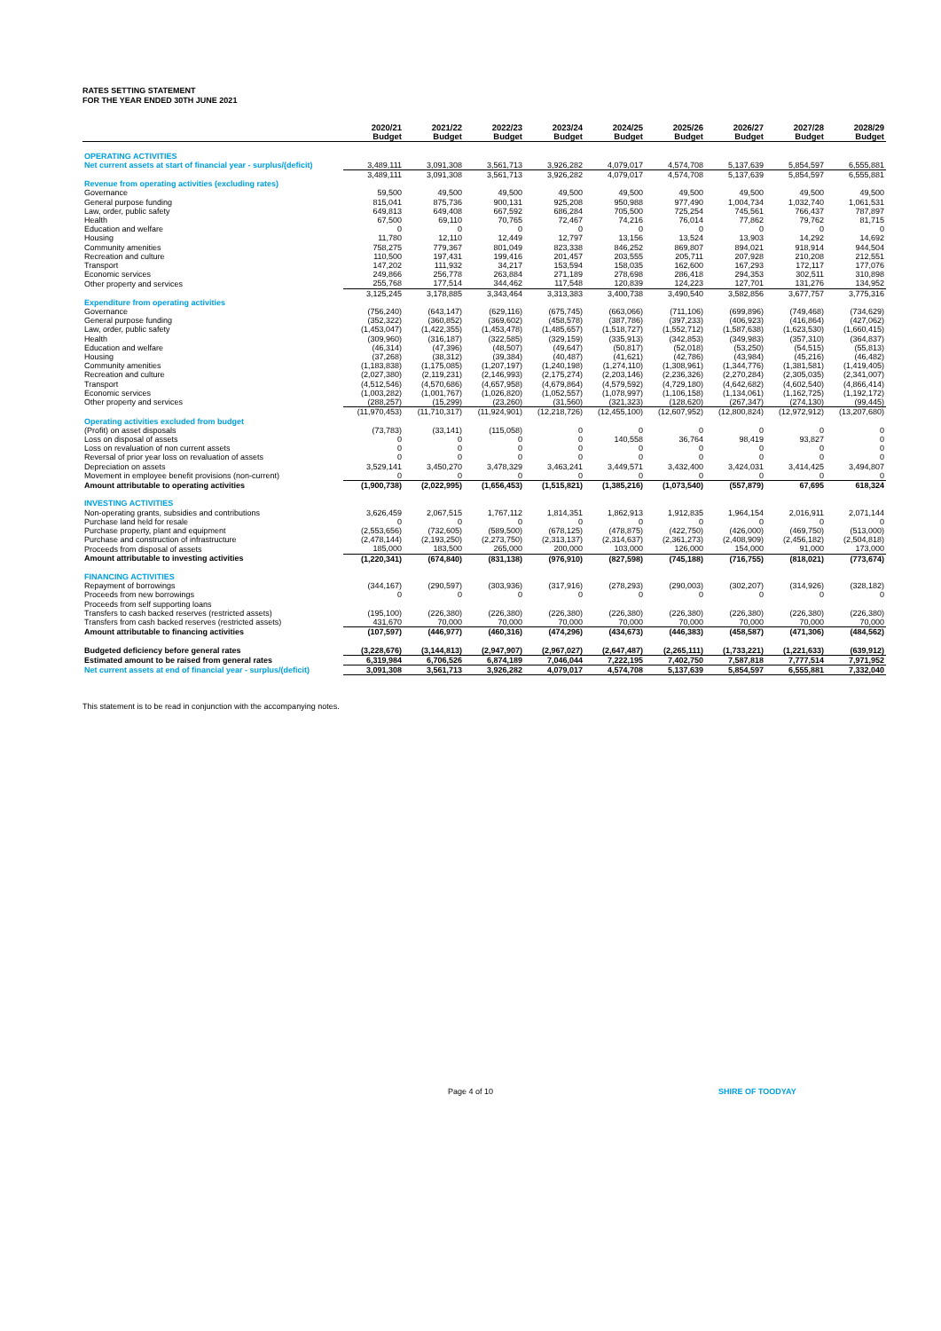RATES SETTING STATEMENT
FOR THE YEAR ENDED 30TH JUNE 2021
| | 2020/21 Budget | 2021/22 Budget | 2022/23 Budget | 2023/24 Budget | 2024/25 Budget | 2025/26 Budget | 2026/27 Budget | 2027/28 Budget | 2028/29 Budget |
| OPERATING ACTIVITIES | | | | | | | | | |
| Net current assets at start of financial year - surplus/(deficit) | 3,489,111 | 3,091,308 | 3,561,713 | 3,926,282 | 4,079,017 | 4,574,708 | 5,137,639 | 5,854,597 | 6,555,881 |
| | 3,489,111 | 3,091,308 | 3,561,713 | 3,926,282 | 4,079,017 | 4,574,708 | 5,137,639 | 5,854,597 | 6,555,881 |
| Revenue from operating activities (excluding rates) | | | | | | | | | |
| Governance | 59,500 | 49,500 | 49,500 | 49,500 | 49,500 | 49,500 | 49,500 | 49,500 | 49,500 |
| General purpose funding | 815,041 | 875,736 | 900,131 | 925,208 | 950,988 | 977,490 | 1,004,734 | 1,032,740 | 1,061,531 |
| Law, order, public safety | 649,813 | 649,408 | 667,592 | 686,284 | 705,500 | 725,254 | 745,561 | 766,437 | 787,897 |
| Health | 67,500 | 69,110 | 70,765 | 72,467 | 74,216 | 76,014 | 77,862 | 79,762 | 81,715 |
| Education and welfare | 0 | 0 | 0 | 0 | 0 | 0 | 0 | 0 | 0 |
| Housing | 11,780 | 12,110 | 12,449 | 12,797 | 13,156 | 13,524 | 13,903 | 14,292 | 14,692 |
| Community amenities | 758,275 | 779,367 | 801,049 | 823,338 | 846,252 | 869,807 | 894,021 | 918,914 | 944,504 |
| Recreation and culture | 110,500 | 197,431 | 199,416 | 201,457 | 203,555 | 205,711 | 207,928 | 210,208 | 212,551 |
| Transport | 147,202 | 111,932 | 34,217 | 153,594 | 158,035 | 162,600 | 167,293 | 172,117 | 177,076 |
| Economic services | 249,866 | 256,778 | 263,884 | 271,189 | 278,698 | 286,418 | 294,353 | 302,511 | 310,898 |
| Other property and services | 255,768 | 177,514 | 344,462 | 117,548 | 120,839 | 124,223 | 127,701 | 131,276 | 134,952 |
| | 3,125,245 | 3,178,885 | 3,343,464 | 3,313,383 | 3,400,738 | 3,490,540 | 3,582,856 | 3,677,757 | 3,775,316 |
| Expenditure from operating activities | | | | | | | | | |
| Governance | (756,240) | (643,147) | (629,116) | (675,745) | (663,066) | (711,106) | (699,896) | (749,468) | (734,629) |
| General purpose funding | (352,322) | (360,852) | (369,602) | (458,578) | (387,786) | (397,233) | (406,923) | (416,864) | (427,062) |
| Law, order, public safety | (1,453,047) | (1,422,355) | (1,453,478) | (1,485,657) | (1,518,727) | (1,552,712) | (1,587,638) | (1,623,530) | (1,660,415) |
| Health | (309,960) | (316,187) | (322,585) | (329,159) | (335,913) | (342,853) | (349,983) | (357,310) | (364,837) |
| Education and welfare | (46,314) | (47,396) | (48,507) | (49,647) | (50,817) | (52,018) | (53,250) | (54,515) | (55,813) |
| Housing | (37,268) | (38,312) | (39,384) | (40,487) | (41,621) | (42,786) | (43,984) | (45,216) | (46,482) |
| Community amenities | (1,183,838) | (1,175,085) | (1,207,197) | (1,240,198) | (1,274,110) | (1,308,961) | (1,344,776) | (1,381,581) | (1,419,405) |
| Recreation and culture | (2,027,380) | (2,119,231) | (2,146,993) | (2,175,274) | (2,203,146) | (2,236,326) | (2,270,284) | (2,305,035) | (2,341,007) |
| Transport | (4,512,546) | (4,570,686) | (4,657,958) | (4,679,864) | (4,579,592) | (4,729,180) | (4,642,682) | (4,602,540) | (4,866,414) |
| Economic services | (1,003,282) | (1,001,767) | (1,026,820) | (1,052,557) | (1,078,997) | (1,106,158) | (1,134,061) | (1,162,725) | (1,192,172) |
| Other property and services | (288,257) | (15,299) | (23,260) | (31,560) | (321,323) | (128,620) | (267,347) | (274,130) | (99,445) |
| | (11,970,453) | (11,710,317) | (11,924,901) | (12,218,726) | (12,455,100) | (12,607,952) | (12,800,824) | (12,972,912) | (13,207,680) |
| Operating activities excluded from budget | | | | | | | | | |
| (Profit) on asset disposals | (73,783) | (33,141) | (115,058) | 0 | 0 | 0 | 0 | 0 | 0 |
| Loss on disposal of assets | 0 | 0 | 0 | 0 | 140,558 | 36,764 | 98,419 | 93,827 | 0 |
| Loss on revaluation of non current assets | 0 | 0 | 0 | 0 | 0 | 0 | 0 | 0 | 0 |
| Reversal of prior year loss on revaluation of assets | 0 | 0 | 0 | 0 | 0 | 0 | 0 | 0 | 0 |
| Depreciation on assets | 3,529,141 | 3,450,270 | 3,478,329 | 3,463,241 | 3,449,571 | 3,432,400 | 3,424,031 | 3,414,425 | 3,494,807 |
| Movement in employee benefit provisions (non-current) | 0 | 0 | 0 | 0 | 0 | 0 | 0 | 0 | 0 |
| Amount attributable to operating activities | (1,900,738) | (2,022,995) | (1,656,453) | (1,515,821) | (1,385,216) | (1,073,540) | (557,879) | 67,695 | 618,324 |
| INVESTING ACTIVITIES | | | | | | | | | |
| Non-operating grants, subsidies and contributions | 3,626,459 | 2,067,515 | 1,767,112 | 1,814,351 | 1,862,913 | 1,912,835 | 1,964,154 | 2,016,911 | 2,071,144 |
| Purchase land held for resale | 0 | 0 | 0 | 0 | 0 | 0 | 0 | 0 | 0 |
| Purchase property, plant and equipment | (2,553,656) | (732,605) | (589,500) | (678,125) | (478,875) | (422,750) | (426,000) | (469,750) | (513,000) |
| Purchase and construction of infrastructure | (2,478,144) | (2,193,250) | (2,273,750) | (2,313,137) | (2,314,637) | (2,361,273) | (2,408,909) | (2,456,182) | (2,504,818) |
| Proceeds from disposal of assets | 185,000 | 183,500 | 265,000 | 200,000 | 103,000 | 126,000 | 154,000 | 91,000 | 173,000 |
| Amount attributable to investing activities | (1,220,341) | (674,840) | (831,138) | (976,910) | (827,598) | (745,188) | (716,755) | (818,021) | (773,674) |
| FINANCING ACTIVITIES | | | | | | | | | |
| Repayment of borrowings | (344,167) | (290,597) | (303,936) | (317,916) | (278,293) | (290,003) | (302,207) | (314,926) | (328,182) |
| Proceeds from new borrowings | 0 | 0 | 0 | 0 | 0 | 0 | 0 | 0 | 0 |
| Proceeds from self supporting loans | | | | | | | | | |
| Transfers to cash backed reserves (restricted assets) | (195,100) | (226,380) | (226,380) | (226,380) | (226,380) | (226,380) | (226,380) | (226,380) | (226,380) |
| Transfers from cash backed reserves (restricted assets) | 431,670 | 70,000 | 70,000 | 70,000 | 70,000 | 70,000 | 70,000 | 70,000 | 70,000 |
| Amount attributable to financing activities | (107,597) | (446,977) | (460,316) | (474,296) | (434,673) | (446,383) | (458,587) | (471,306) | (484,562) |
| Budgeted deficiency before general rates | (3,228,676) | (3,144,813) | (2,947,907) | (2,967,027) | (2,647,487) | (2,265,111) | (1,733,221) | (1,221,633) | (639,912) |
| Estimated amount to be raised from general rates | 6,319,984 | 6,706,526 | 6,874,189 | 7,046,044 | 7,222,195 | 7,402,750 | 7,587,818 | 7,777,514 | 7,971,952 |
| Net current assets at end of financial year - surplus/(deficit) | 3,091,308 | 3,561,713 | 3,926,282 | 4,079,017 | 4,574,708 | 5,137,639 | 5,854,597 | 6,555,881 | 7,332,040 |
This statement is to be read in conjunction with the accompanying notes.
Page 4 of 10 SHIRE OF TOODYAY